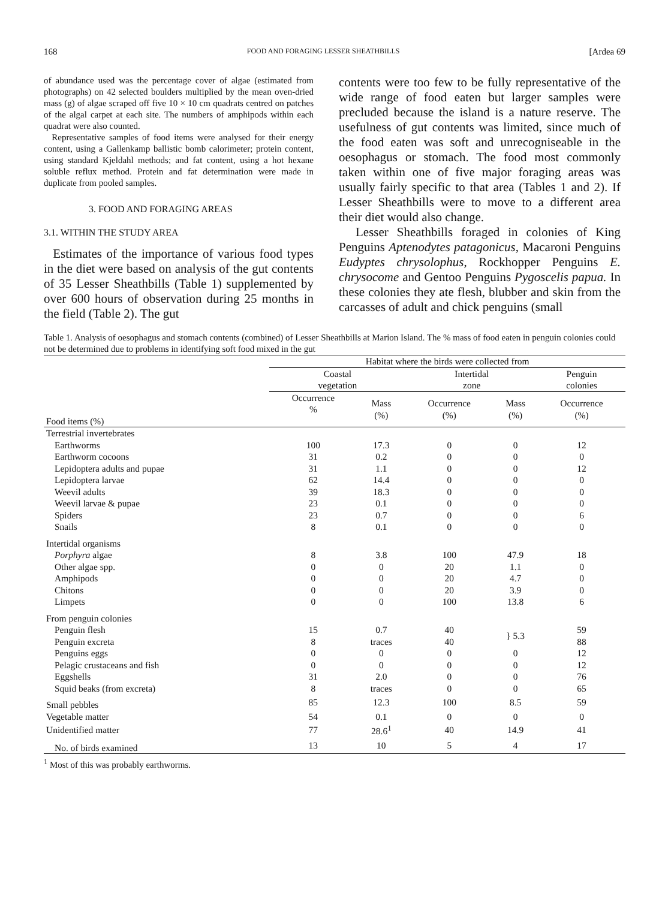168 FOOD AND FORAGING LESSER SHEATHBILLS [Ardea 69
of abundance used was the percentage cover of algae (estimated from photographs) on 42 selected boulders multiplied by the mean oven-dried mass (g) of algae scraped off five 10 × 10 cm quadrats centred on patches of the algal carpet at each site. The numbers of amphipods within each quadrat were also counted.
Representative samples of food items were analysed for their energy content, using a Gallenkamp ballistic bomb calorimeter; protein content, using standard Kjeldahl methods; and fat content, using a hot hexane soluble reflux method. Protein and fat determination were made in duplicate from pooled samples.
3. FOOD AND FORAGING AREAS
3.1. WITHIN THE STUDY AREA
Estimates of the importance of various food types in the diet were based on analysis of the gut contents of 35 Lesser Sheathbills (Table 1) supplemented by over 600 hours of observation during 25 months in the field (Table 2). The gut
contents were too few to be fully representative of the wide range of food eaten but larger samples were precluded because the island is a nature reserve. The usefulness of gut contents was limited, since much of the food eaten was soft and unrecogniseable in the oesophagus or stomach. The food most commonly taken within one of five major foraging areas was usually fairly specific to that area (Tables 1 and 2). If Lesser Sheathbills were to move to a different area their diet would also change.
Lesser Sheathbills foraged in colonies of King Penguins Aptenodytes patagonicus, Macaroni Penguins Eudyptes chrysolophus, Rockhopper Penguins E. chrysocome and Gentoo Penguins Pygoscelis papua. In these colonies they ate flesh, blubber and skin from the carcasses of adult and chick penguins (small
Table 1. Analysis of oesophagus and stomach contents (combined) of Lesser Sheathbills at Marion Island. The % mass of food eaten in penguin colonies could not be determined due to problems in identifying soft food mixed in the gut
| | Habitat where the birds were collected from | | | | |
| --- | --- | --- | --- | --- | --- |
| | Coastal vegetation | | Intertidal zone | | Penguin colonies |
| Food items (%) | Occurrence % | Mass (%) | Occurrence (%) | Mass (%) | Occurrence (%) |
| Terrestrial invertebrates | | | | | |
| Earthworms | 100 | 17.3 | 0 | 0 | 12 |
| Earthworm cocoons | 31 | 0.2 | 0 | 0 | 0 |
| Lepidoptera adults and pupae | 31 | 1.1 | 0 | 0 | 12 |
| Lepidoptera larvae | 62 | 14.4 | 0 | 0 | 0 |
| Weevil adults | 39 | 18.3 | 0 | 0 | 0 |
| Weevil larvae & pupae | 23 | 0.1 | 0 | 0 | 0 |
| Spiders | 23 | 0.7 | 0 | 0 | 6 |
| Snails | 8 | 0.1 | 0 | 0 | 0 |
| Intertidal organisms | | | | | |
| Porphyra algae | 8 | 3.8 | 100 | 47.9 | 18 |
| Other algae spp. | 0 | 0 | 20 | 1.1 | 0 |
| Amphipods | 0 | 0 | 20 | 4.7 | 0 |
| Chitons | 0 | 0 | 20 | 3.9 | 0 |
| Limpets | 0 | 0 | 100 | 13.8 | 6 |
| From penguin colonies | | | | | |
| Penguin flesh | 15 | 0.7 | 40 | } 5.3 | 59 |
| Penguin excreta | 8 | traces | 40 | | 88 |
| Penguins eggs | 0 | 0 | 0 | 0 | 12 |
| Pelagic crustaceans and fish | 0 | 0 | 0 | 0 | 12 |
| Eggshells | 31 | 2.0 | 0 | 0 | 76 |
| Squid beaks (from excreta) | 8 | traces | 0 | 0 | 65 |
| Small pebbles | 85 | 12.3 | 100 | 8.5 | 59 |
| Vegetable matter | 54 | 0.1 | 0 | 0 | 0 |
| Unidentified matter | 77 | 28.6<sup>1</sup> | 40 | 14.9 | 41 |
| No. of birds examined | 13 | 10 | 5 | 4 | 17 |
<sup>1</sup> Most of this was probably earthworms.